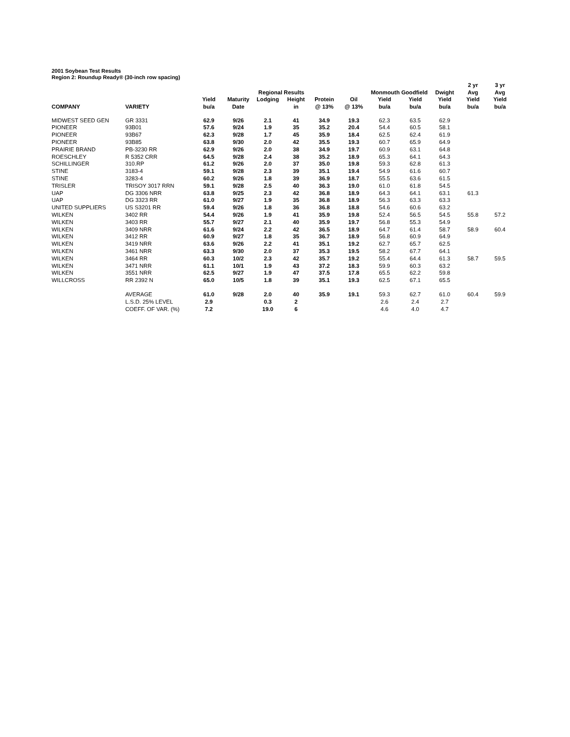2001 Soybean Test Results
Region 2: Roundup Ready® (30-inch row spacing)
| | | | | | | | | | | | 2 yr | 3 yr |
| --- | --- | --- | --- | --- | --- | --- | --- | --- | --- | --- | --- | --- |
| | | | | Regional Results | | | | Monmouth Goodfield | | Dwight | Avg | Avg |
| | | Yield | Maturity | Lodging | Height | Protein | Oil | Yield | Yield | Yield | Yield | Yield |
| COMPANY | VARIETY | bu/a | Date | | in | @ 13% | @ 13% | bu/a | bu/a | bu/a | bu/a | bu/a |
| MIDWEST SEED GEN | GR 3331 | 62.9 | 9/26 | 2.1 | 41 | 34.9 | 19.3 | 62.3 | 63.5 | 62.9 | | |
| PIONEER | 93B01 | 57.6 | 9/24 | 1.9 | 35 | 35.2 | 20.4 | 54.4 | 60.5 | 58.1 | | |
| PIONEER | 93B67 | 62.3 | 9/28 | 1.7 | 45 | 35.9 | 18.4 | 62.5 | 62.4 | 61.9 | | |
| PIONEER | 93B85 | 63.8 | 9/30 | 2.0 | 42 | 35.5 | 19.3 | 60.7 | 65.9 | 64.9 | | |
| PRAIRIE BRAND | PB-3230 RR | 62.9 | 9/26 | 2.0 | 38 | 34.9 | 19.7 | 60.9 | 63.1 | 64.8 | | |
| ROESCHLEY | R 5352 CRR | 64.5 | 9/28 | 2.4 | 38 | 35.2 | 18.9 | 65.3 | 64.1 | 64.3 | | |
| SCHILLINGER | 310.RP | 61.2 | 9/26 | 2.0 | 37 | 35.0 | 19.8 | 59.3 | 62.8 | 61.3 | | |
| STINE | 3183-4 | 59.1 | 9/28 | 2.3 | 39 | 35.1 | 19.4 | 54.9 | 61.6 | 60.7 | | |
| STINE | 3283-4 | 60.2 | 9/26 | 1.8 | 39 | 36.9 | 18.7 | 55.5 | 63.6 | 61.5 | | |
| TRISLER | TRISOY 3017 RRN | 59.1 | 9/28 | 2.5 | 40 | 36.3 | 19.0 | 61.0 | 61.8 | 54.5 | | |
| UAP | DG 3306 NRR | 63.8 | 9/25 | 2.3 | 42 | 36.8 | 18.9 | 64.3 | 64.1 | 63.1 | 61.3 | |
| UAP | DG 3323 RR | 61.0 | 9/27 | 1.9 | 35 | 36.8 | 18.9 | 56.3 | 63.3 | 63.3 | | |
| UNITED SUPPLIERS | US S3201 RR | 59.4 | 9/26 | 1.8 | 36 | 36.8 | 18.8 | 54.6 | 60.6 | 63.2 | | |
| WILKEN | 3402 RR | 54.4 | 9/26 | 1.9 | 41 | 35.9 | 19.8 | 52.4 | 56.5 | 54.5 | 55.8 | 57.2 |
| WILKEN | 3403 RR | 55.7 | 9/27 | 2.1 | 40 | 35.9 | 19.7 | 56.8 | 55.3 | 54.9 | | |
| WILKEN | 3409 NRR | 61.6 | 9/24 | 2.2 | 42 | 36.5 | 18.9 | 64.7 | 61.4 | 58.7 | 58.9 | 60.4 |
| WILKEN | 3412 RR | 60.9 | 9/27 | 1.8 | 35 | 36.7 | 18.9 | 56.8 | 60.9 | 64.9 | | |
| WILKEN | 3419 NRR | 63.6 | 9/26 | 2.2 | 41 | 35.1 | 19.2 | 62.7 | 65.7 | 62.5 | | |
| WILKEN | 3461 NRR | 63.3 | 9/30 | 2.0 | 37 | 35.3 | 19.5 | 58.2 | 67.7 | 64.1 | | |
| WILKEN | 3464 RR | 60.3 | 10/2 | 2.3 | 42 | 35.7 | 19.2 | 55.4 | 64.4 | 61.3 | 58.7 | 59.5 |
| WILKEN | 3471 NRR | 61.1 | 10/1 | 1.9 | 43 | 37.2 | 18.3 | 59.9 | 60.3 | 63.2 | | |
| WILKEN | 3551 NRR | 62.5 | 9/27 | 1.9 | 47 | 37.5 | 17.8 | 65.5 | 62.2 | 59.8 | | |
| WILLCROSS | RR 2392 N | 65.0 | 10/5 | 1.8 | 39 | 35.1 | 19.3 | 62.5 | 67.1 | 65.5 | | |
| | AVERAGE | 61.0 | 9/28 | 2.0 | 40 | 35.9 | 19.1 | 59.3 | 62.7 | 61.0 | 60.4 | 59.9 |
| | L.S.D. 25% LEVEL | 2.9 | | 0.3 | 2 | | | 2.6 | 2.4 | 2.7 | | |
| | COEFF. OF VAR. (%) | 7.2 | | 19.0 | 6 | | | 4.6 | 4.0 | 4.7 | | |